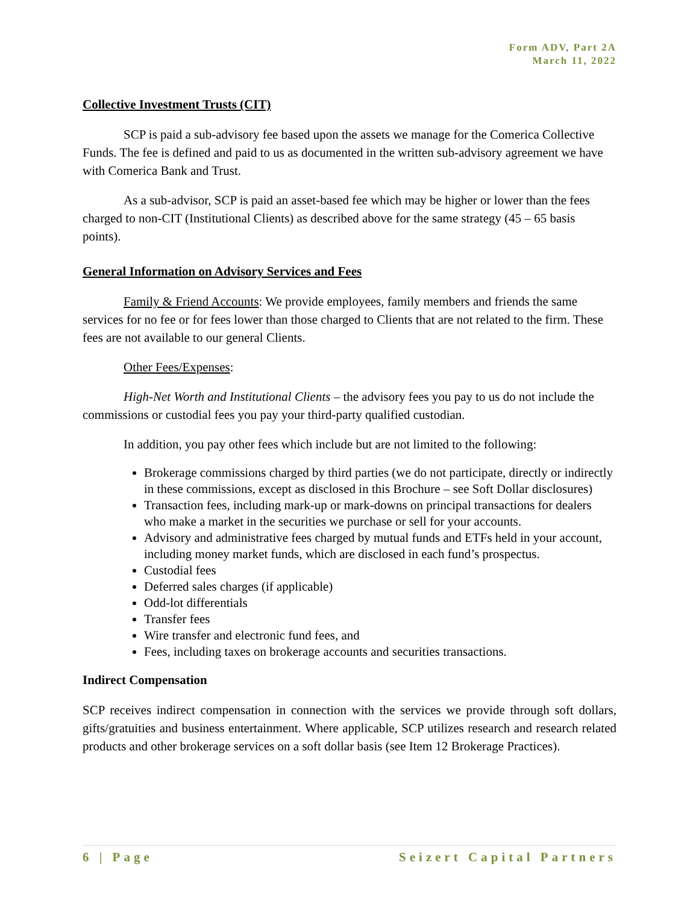Form ADV, Part 2A
March 11, 2022
Collective Investment Trusts (CIT)
SCP is paid a sub-advisory fee based upon the assets we manage for the Comerica Collective Funds. The fee is defined and paid to us as documented in the written sub-advisory agreement we have with Comerica Bank and Trust.
As a sub-advisor, SCP is paid an asset-based fee which may be higher or lower than the fees charged to non-CIT (Institutional Clients) as described above for the same strategy (45 – 65 basis points).
General Information on Advisory Services and Fees
Family & Friend Accounts: We provide employees, family members and friends the same services for no fee or for fees lower than those charged to Clients that are not related to the firm. These fees are not available to our general Clients.
Other Fees/Expenses:
High-Net Worth and Institutional Clients – the advisory fees you pay to us do not include the commissions or custodial fees you pay your third-party qualified custodian.
In addition, you pay other fees which include but are not limited to the following:
Brokerage commissions charged by third parties (we do not participate, directly or indirectly in these commissions, except as disclosed in this Brochure – see Soft Dollar disclosures)
Transaction fees, including mark-up or mark-downs on principal transactions for dealers who make a market in the securities we purchase or sell for your accounts.
Advisory and administrative fees charged by mutual funds and ETFs held in your account, including money market funds, which are disclosed in each fund’s prospectus.
Custodial fees
Deferred sales charges (if applicable)
Odd-lot differentials
Transfer fees
Wire transfer and electronic fund fees, and
Fees, including taxes on brokerage accounts and securities transactions.
Indirect Compensation
SCP receives indirect compensation in connection with the services we provide through soft dollars, gifts/gratuities and business entertainment. Where applicable, SCP utilizes research and research related products and other brokerage services on a soft dollar basis (see Item 12 Brokerage Practices).
6 | Page Seizert Capital Partners